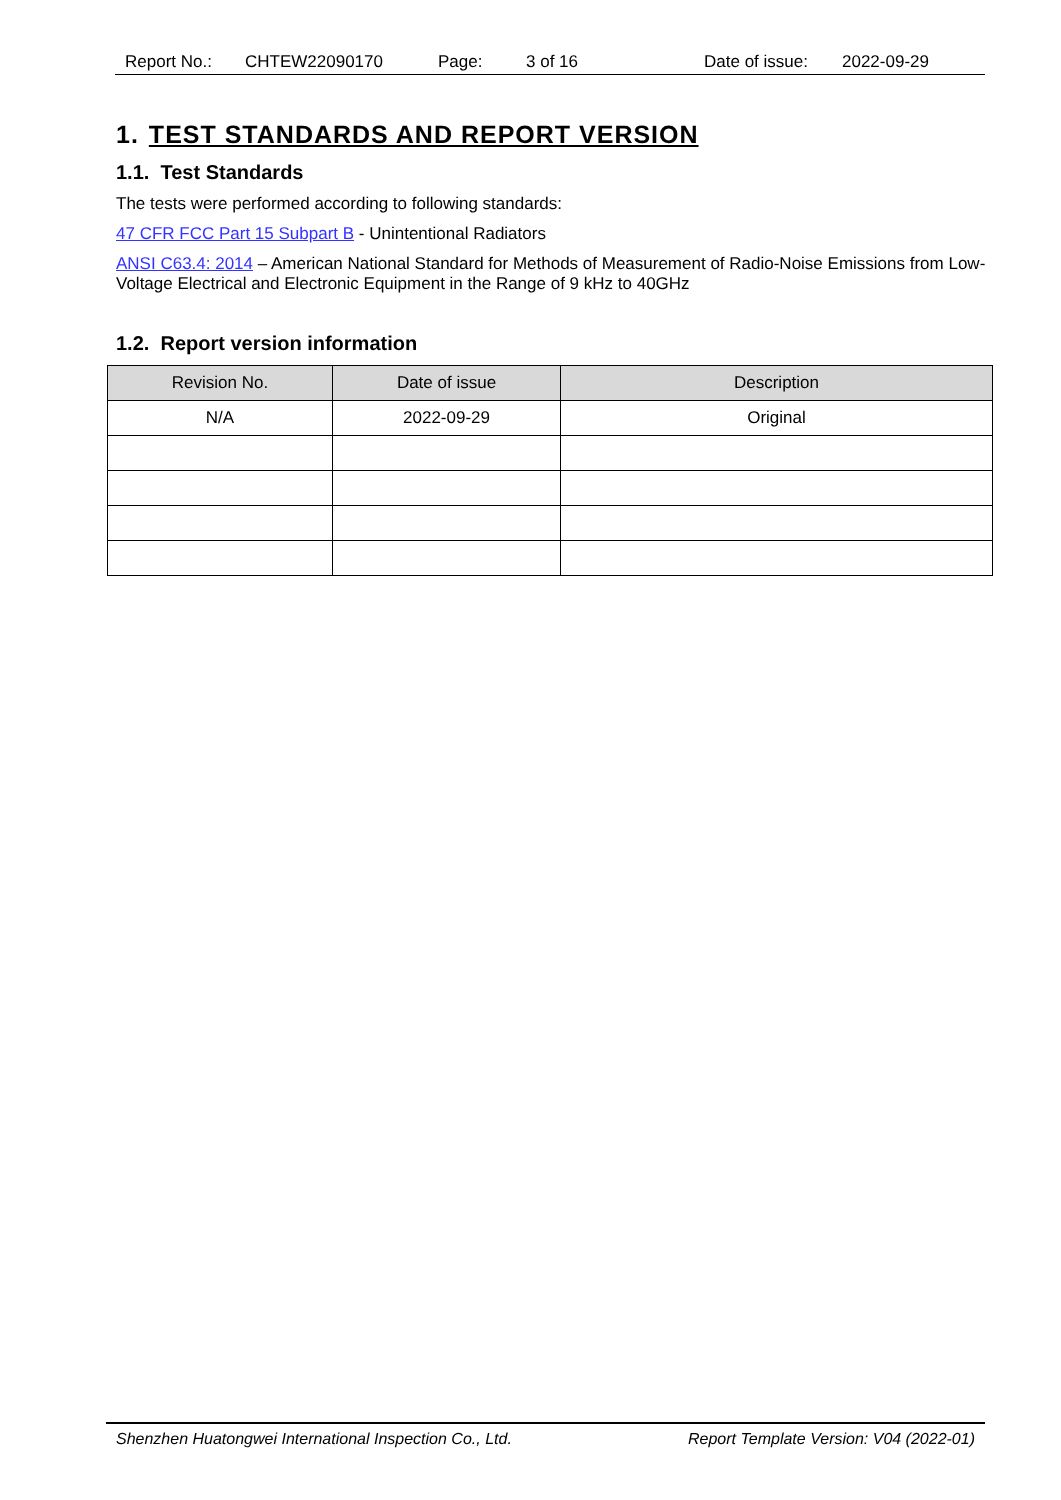Report No.: CHTEW22090170 Page: 3 of 16 Date of issue: 2022-09-29
1. TEST STANDARDS AND REPORT VERSION
1.1. Test Standards
The tests were performed according to following standards:
47 CFR FCC Part 15 Subpart B - Unintentional Radiators
ANSI C63.4: 2014 – American National Standard for Methods of Measurement of Radio-Noise Emissions from Low-Voltage Electrical and Electronic Equipment in the Range of 9 kHz to 40GHz
1.2. Report version information
| Revision No. | Date of issue | Description |
| --- | --- | --- |
| N/A | 2022-09-29 | Original |
Shenzhen Huatongwei International Inspection Co., Ltd. Report Template Version: V04 (2022-01)